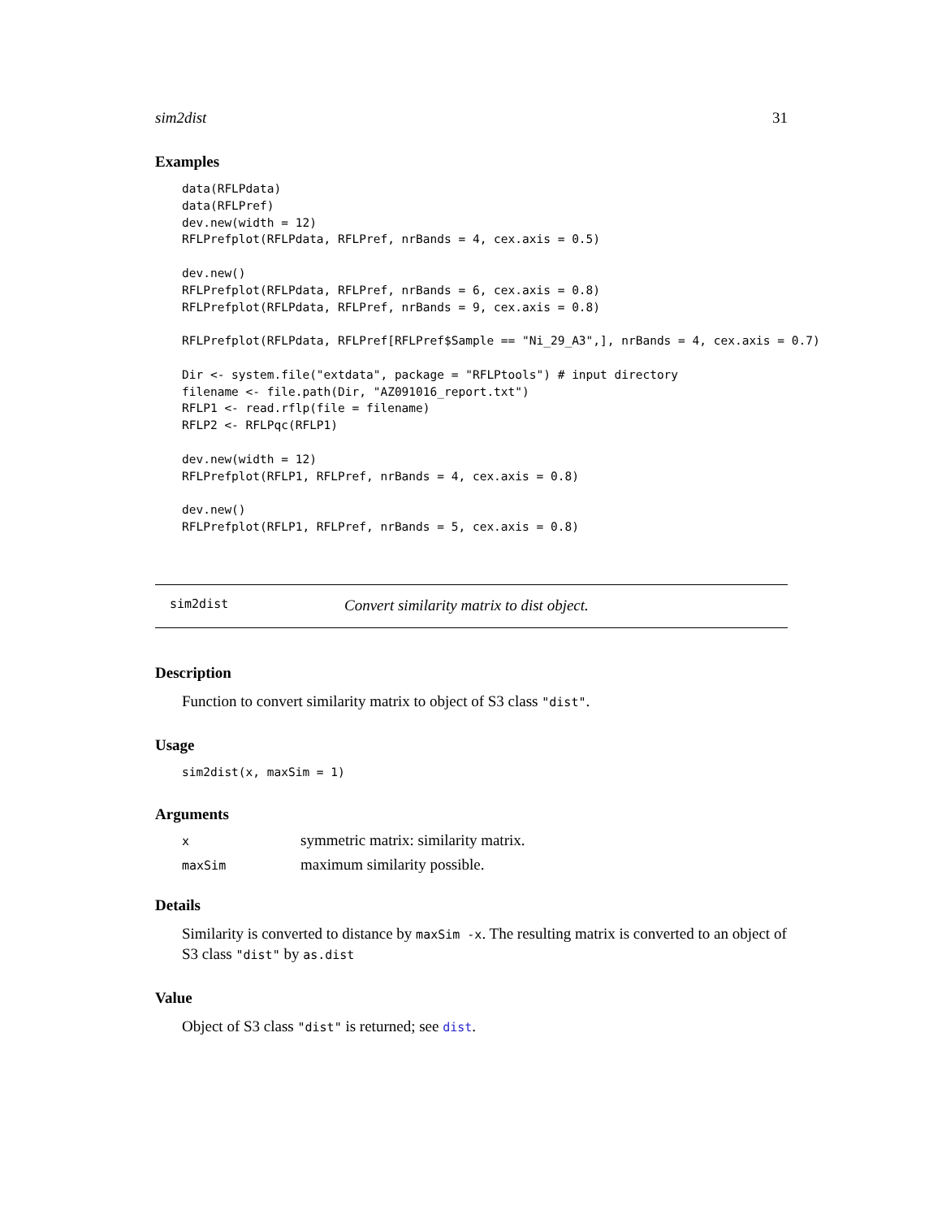sim2dist 31
Examples
data(RFLPdata)
data(RFLPref)
dev.new(width = 12)
RFLPrefplot(RFLPdata, RFLPref, nrBands = 4, cex.axis = 0.5)

dev.new()
RFLPrefplot(RFLPdata, RFLPref, nrBands = 6, cex.axis = 0.8)
RFLPrefplot(RFLPdata, RFLPref, nrBands = 9, cex.axis = 0.8)

RFLPrefplot(RFLPdata, RFLPref[RFLPref$Sample == "Ni_29_A3",], nrBands = 4, cex.axis = 0.7)

Dir <- system.file("extdata", package = "RFLPtools") # input directory
filename <- file.path(Dir, "AZ091016_report.txt")
RFLP1 <- read.rflp(file = filename)
RFLP2 <- RFLPqc(RFLP1)

dev.new(width = 12)
RFLPrefplot(RFLP1, RFLPref, nrBands = 4, cex.axis = 0.8)

dev.new()
RFLPrefplot(RFLP1, RFLPref, nrBands = 5, cex.axis = 0.8)
sim2dist Convert similarity matrix to dist object.
Description
Function to convert similarity matrix to object of S3 class "dist".
Usage
sim2dist(x, maxSim = 1)
Arguments
| x | symmetric matrix: similarity matrix. |
| maxSim | maximum similarity possible. |
Details
Similarity is converted to distance by maxSim -x. The resulting matrix is converted to an object of S3 class "dist" by as.dist
Value
Object of S3 class "dist" is returned; see dist.